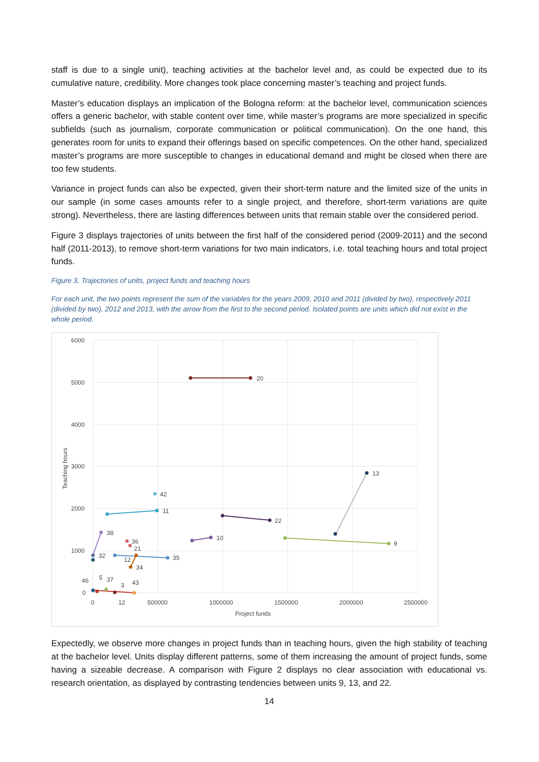staff is due to a single unit), teaching activities at the bachelor level and, as could be expected due to its cumulative nature, credibility. More changes took place concerning master’s teaching and project funds.
Master’s education displays an implication of the Bologna reform: at the bachelor level, communication sciences offers a generic bachelor, with stable content over time, while master’s programs are more specialized in specific subfields (such as journalism, corporate communication or political communication). On the one hand, this generates room for units to expand their offerings based on specific competences. On the other hand, specialized master’s programs are more susceptible to changes in educational demand and might be closed when there are too few students.
Variance in project funds can also be expected, given their short-term nature and the limited size of the units in our sample (in some cases amounts refer to a single project, and therefore, short-term variations are quite strong). Nevertheless, there are lasting differences between units that remain stable over the considered period.
Figure 3 displays trajectories of units between the first half of the considered period (2009-2011) and the second half (2011-2013), to remove short-term variations for two main indicators, i.e. total teaching hours and total project funds.
Figure 3. Trajectories of units, project funds and teaching hours
For each unit, the two points represent the sum of the variables for the years 2009, 2010 and 2011 (divided by two), respectively 2011 (divided by two), 2012 and 2013, with the arrow from the first to the second period. Isolated points are units which did not exist in the whole period.
6000
5000
4000
3000
2000
1000
0
0
500000
1000000
1500000
2000000
2500000
Project funds
Teaching hours
20
13
42
11
22
10
9
38
36
21
35
34
12
32
46
5
37
3
43
12
Expectedly, we observe more changes in project funds than in teaching hours, given the high stability of teaching at the bachelor level. Units display different patterns, some of them increasing the amount of project funds, some having a sizeable decrease. A comparison with Figure 2 displays no clear association with educational vs. research orientation, as displayed by contrasting tendencies between units 9, 13, and 22.
14